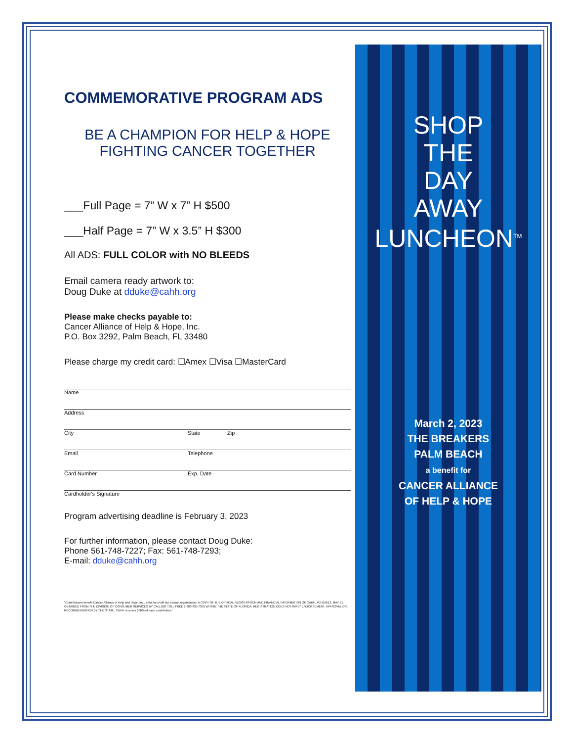COMMEMORATIVE PROGRAM ADS
BE A CHAMPION FOR HELP & HOPE
FIGHTING CANCER TOGETHER
___Full Page = 7” W x 7” H $500
___Half Page = 7” W x 3.5” H $300
All ADS: FULL COLOR with NO BLEEDS
Email camera ready artwork to:
Doug Duke at dduke@cahh.org
Please make checks payable to:
Cancer Alliance of Help & Hope, Inc.
P.O. Box 3292, Palm Beach, FL 33480
Please charge my credit card: ☐Amex ☐Visa ☐MasterCard
Name
Address
City State Zip
Email Telephone
Card Number Exp. Date
Cardholder's Signature
Program advertising deadline is February 3, 2023
For further information, please contact Doug Duke:
Phone 561-748-7227; Fax: 561-748-7293;
E-mail: dduke@cahh.org
"Contributions benefit Cancer Alliance of Help and Hope, Inc., a not for profit tax exempt organization. A COPY OF THE OFFICAL REGISTRATION AND FINANCIAL INFORMATION OF CAHH, #CH16613, MAY BE OBTAINED FROM THE DIVISION OF CONSUMER SERVICES BY CALLING TOLL FREE 1-800-435-7352 WITHIN THE STATE OF FLORIDA. REGISTRATION DOES NOT IMPLY ENDORSEMENT, APPROVAL OR RECOMMENDATION BY THE STATE. CAHH receives 100% of each contribution."
SHOP
THE
DAY
AWAY
LUNCHEON<sup>TM</sup>
March 2, 2023
THE BREAKERS
PALM BEACH
a benefit for
CANCER ALLIANCE
OF HELP & HOPE